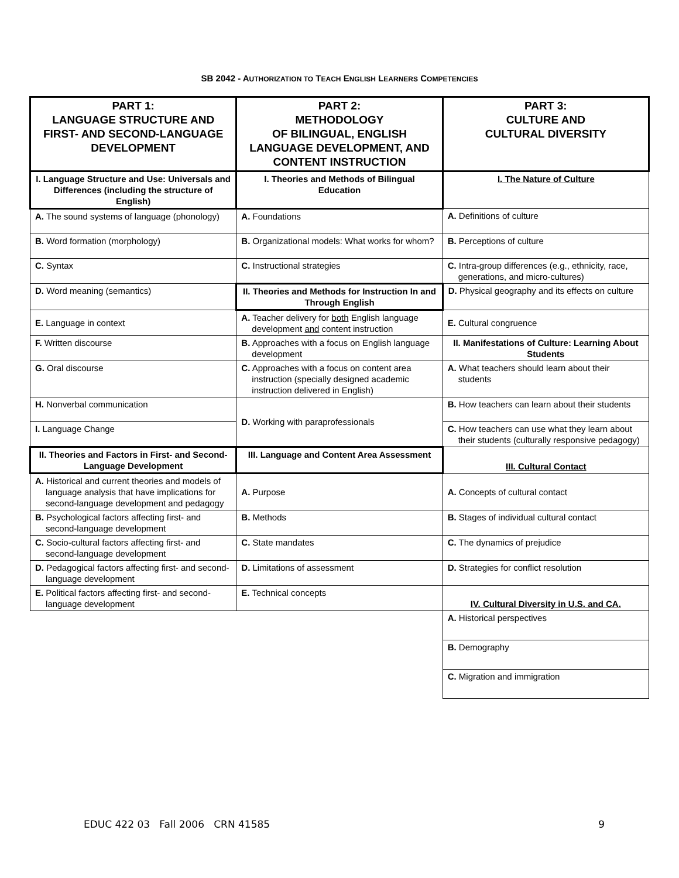SB 2042 - AUTHORIZATION TO TEACH ENGLISH LEARNERS COMPETENCIES
| PART 1: LANGUAGE STRUCTURE AND FIRST- AND SECOND-LANGUAGE DEVELOPMENT | PART 2: METHODOLOGY OF BILINGUAL, ENGLISH LANGUAGE DEVELOPMENT, AND CONTENT INSTRUCTION | PART 3: CULTURE AND CULTURAL DIVERSITY |
| I. Language Structure and Use: Universals and Differences (including the structure of English) | I. Theories and Methods of Bilingual Education | I. The Nature of Culture |
| A. The sound systems of language (phonology) | A. Foundations | A. Definitions of culture |
| B. Word formation (morphology) | B. Organizational models: What works for whom? | B. Perceptions of culture |
| C. Syntax | C. Instructional strategies | C. Intra-group differences (e.g., ethnicity, race, generations, and micro-cultures) |
| D. Word meaning (semantics) | II. Theories and Methods for Instruction In and Through English | D. Physical geography and its effects on culture |
| E. Language in context | A. Teacher delivery for both English language development and content instruction | E. Cultural congruence |
| F. Written discourse | B. Approaches with a focus on English language development | II. Manifestations of Culture: Learning About Students |
| G. Oral discourse | C. Approaches with a focus on content area instruction (specially designed academic instruction delivered in English) | A. What teachers should learn about their students |
| H. Nonverbal communication | D. Working with paraprofessionals | B. How teachers can learn about their students |
| I. Language Change | | C. How teachers can use what they learn about their students (culturally responsive pedagogy) |
| II. Theories and Factors in First- and Second-Language Development | III. Language and Content Area Assessment | III. Cultural Contact |
| A. Historical and current theories and models of language analysis that have implications for second-language development and pedagogy | A. Purpose | A. Concepts of cultural contact |
| B. Psychological factors affecting first- and second-language development | B. Methods | B. Stages of individual cultural contact |
| C. Socio-cultural factors affecting first- and second-language development | C. State mandates | C. The dynamics of prejudice |
| D. Pedagogical factors affecting first- and second-language development | D. Limitations of assessment | D. Strategies for conflict resolution |
| E. Political factors affecting first- and second-language development | E. Technical concepts | IV. Cultural Diversity in U.S. and CA. |
| | | A. Historical perspectives |
| | | B. Demography |
| | | C. Migration and immigration |
EDUC 422 03 Fall 2006 CRN 41585 9